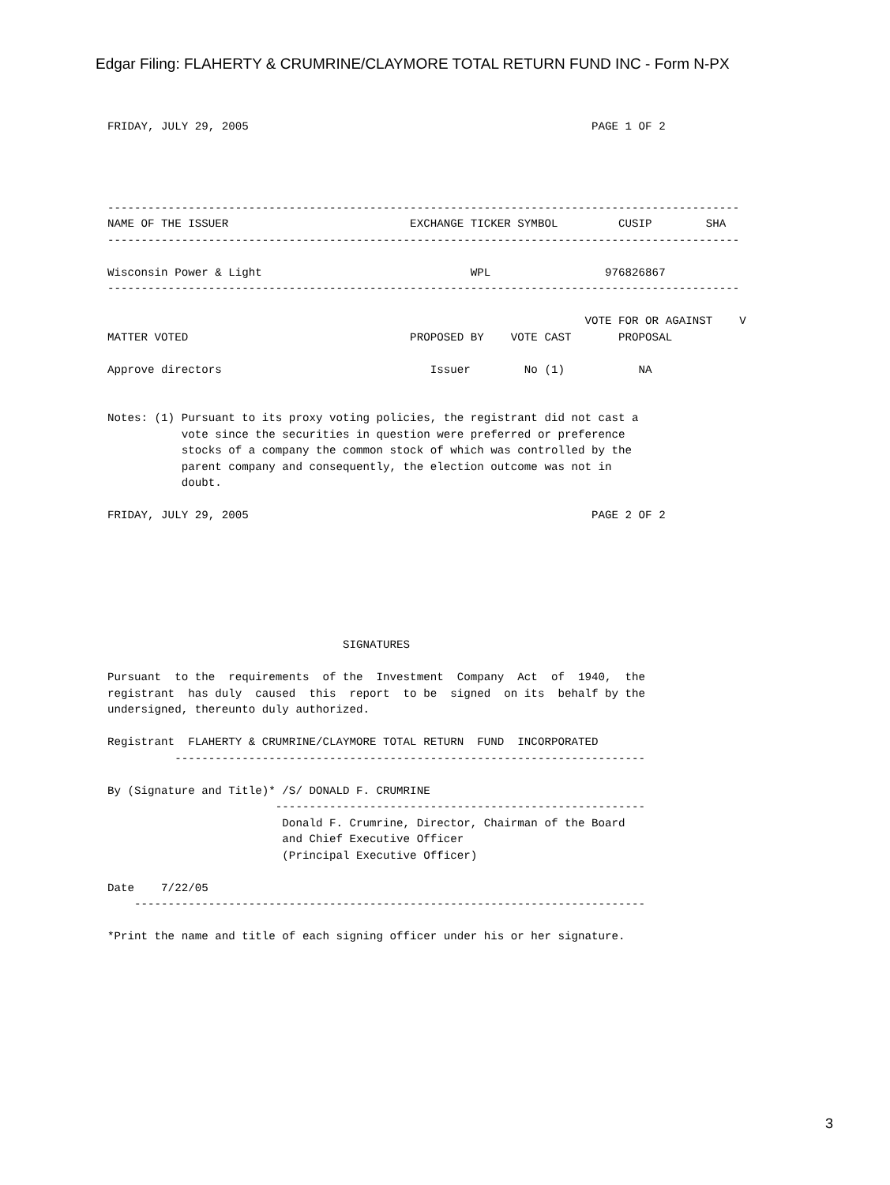Edgar Filing: FLAHERTY & CRUMRINE/CLAYMORE TOTAL RETURN FUND INC - Form N-PX
FRIDAY, JULY 29, 2005                                                   PAGE 1 OF 2




----------------------------------------------------------------------------------------------
NAME OF THE ISSUER                           EXCHANGE TICKER SYMBOL         CUSIP        SHA
----------------------------------------------------------------------------------------------

Wisconsin Power & Light                               WPL                 976826867
----------------------------------------------------------------------------------------------

                                                                       VOTE FOR OR AGAINST    V
MATTER VOTED                                 PROPOSED BY    VOTE CAST       PROPOSAL

Approve directors                               Issuer        No (1)           NA


Notes: (1) Pursuant to its proxy voting policies, the registrant did not cast a
           vote since the securities in question were preferred or preference
           stocks of a company the common stock of which was controlled by the
           parent company and consequently, the election outcome was not in
           doubt.

FRIDAY, JULY 29, 2005                                                   PAGE 2 OF 2







                                   SIGNATURES

Pursuant  to the  requirements  of the  Investment  Company  Act  of  1940,  the
registrant  has duly  caused  this  report  to be  signed  on its  behalf by the
undersigned, thereunto duly authorized.

Registrant  FLAHERTY & CRUMRINE/CLAYMORE TOTAL RETURN  FUND  INCORPORATED
          ----------------------------------------------------------------------

By (Signature and Title)* /S/ DONALD F. CRUMRINE
                         -------------------------------------------------------
                          Donald F. Crumrine, Director, Chairman of the Board
                          and Chief Executive Officer
                          (Principal Executive Officer)

Date    7/22/05
    ----------------------------------------------------------------------------

*Print the name and title of each signing officer under his or her signature.
3